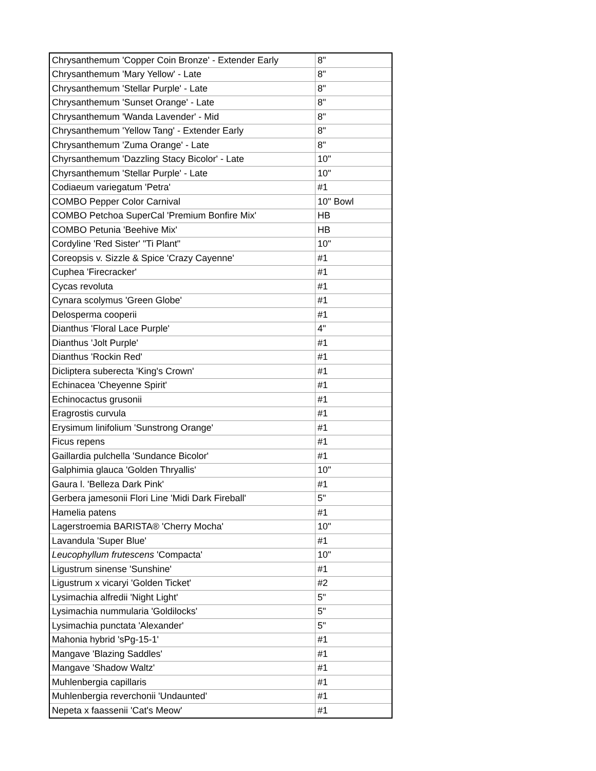| Chrysanthemum 'Copper Coin Bronze' - Extender Early | 8" |
| Chrysanthemum 'Mary Yellow' - Late | 8" |
| Chrysanthemum 'Stellar Purple' - Late | 8" |
| Chrysanthemum 'Sunset Orange' - Late | 8" |
| Chrysanthemum 'Wanda Lavender' - Mid | 8" |
| Chrysanthemum 'Yellow Tang' - Extender Early | 8" |
| Chrysanthemum 'Zuma Orange' - Late | 8" |
| Chyrsanthemum 'Dazzling Stacy Bicolor' - Late | 10" |
| Chyrsanthemum 'Stellar Purple' - Late | 10" |
| Codiaeum variegatum 'Petra' | #1 |
| COMBO Pepper Color Carnival | 10" Bowl |
| COMBO Petchoa SuperCal 'Premium Bonfire Mix' | HB |
| COMBO Petunia 'Beehive Mix' | HB |
| Cordyline 'Red Sister' "Ti Plant" | 10" |
| Coreopsis v. Sizzle & Spice 'Crazy Cayenne' | #1 |
| Cuphea 'Firecracker' | #1 |
| Cycas revoluta | #1 |
| Cynara scolymus 'Green Globe' | #1 |
| Delosperma cooperii | #1 |
| Dianthus 'Floral Lace Purple' | 4" |
| Dianthus 'Jolt Purple' | #1 |
| Dianthus 'Rockin Red' | #1 |
| Dicliptera suberecta 'King's Crown' | #1 |
| Echinacea 'Cheyenne Spirit' | #1 |
| Echinocactus grusonii | #1 |
| Eragrostis curvula | #1 |
| Erysimum linifolium 'Sunstrong Orange' | #1 |
| Ficus repens | #1 |
| Gaillardia pulchella 'Sundance Bicolor' | #1 |
| Galphimia glauca 'Golden Thryallis' | 10" |
| Gaura l. 'Belleza Dark Pink' | #1 |
| Gerbera jamesonii Flori Line 'Midi Dark Fireball' | 5" |
| Hamelia patens | #1 |
| Lagerstroemia BARISTA® 'Cherry Mocha' | 10" |
| Lavandula 'Super Blue' | #1 |
| Leucophyllum frutescens 'Compacta' | 10" |
| Ligustrum sinense 'Sunshine' | #1 |
| Ligustrum x vicaryi 'Golden Ticket' | #2 |
| Lysimachia alfredii 'Night Light' | 5" |
| Lysimachia nummularia 'Goldilocks' | 5" |
| Lysimachia punctata 'Alexander' | 5" |
| Mahonia hybrid 'sPg-15-1' | #1 |
| Mangave 'Blazing Saddles' | #1 |
| Mangave 'Shadow Waltz' | #1 |
| Muhlenbergia capillaris | #1 |
| Muhlenbergia reverchonii 'Undaunted' | #1 |
| Nepeta x faassenii 'Cat's Meow' | #1 |